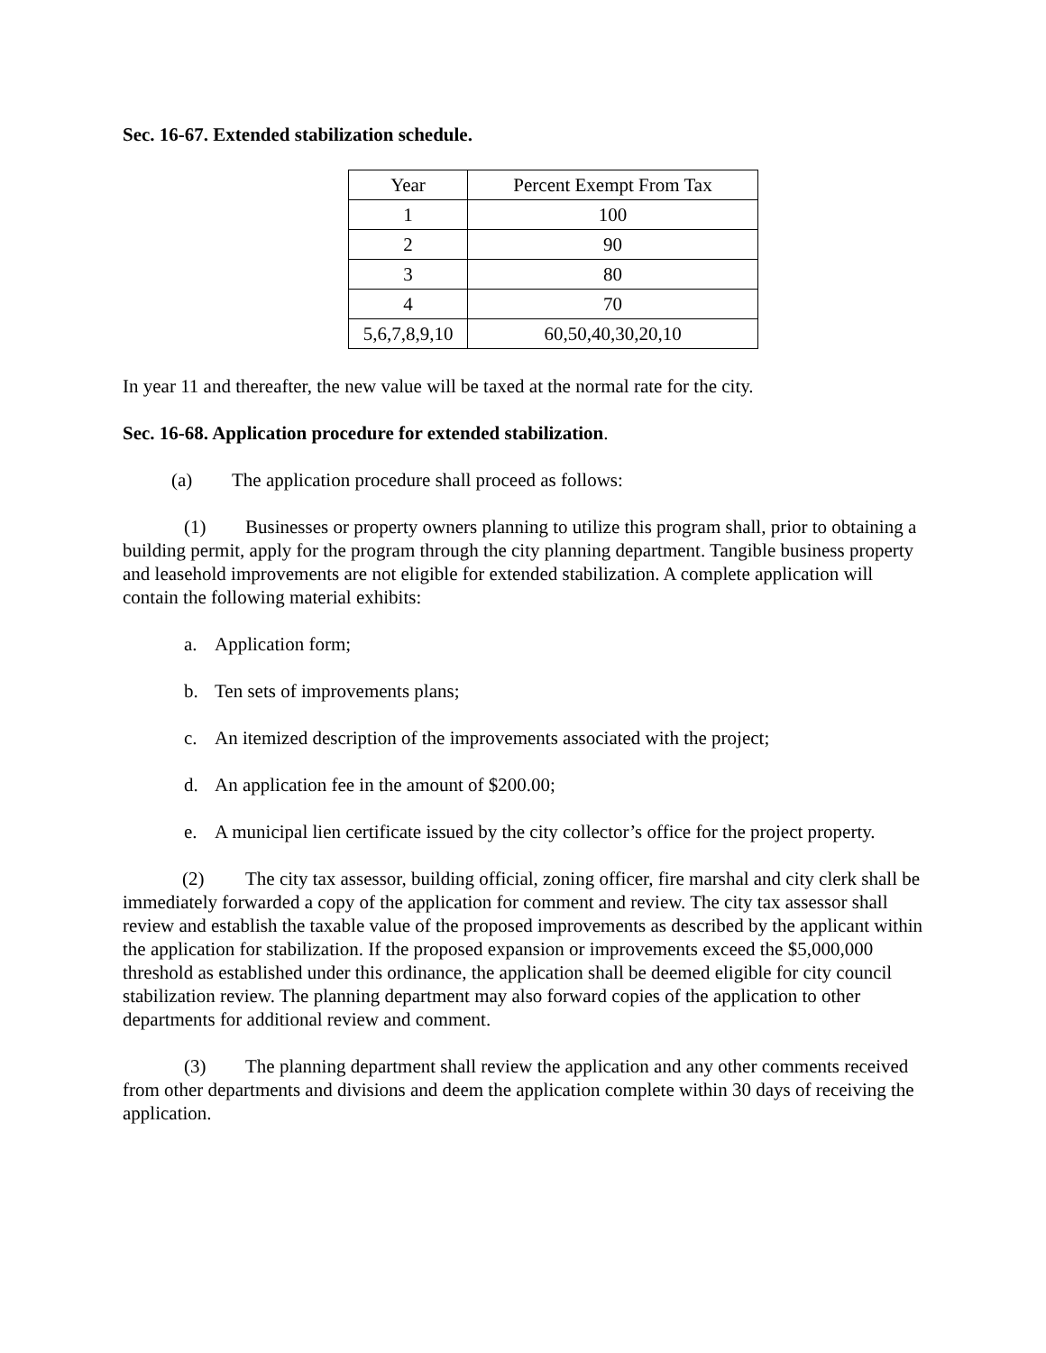Sec. 16-67. Extended stabilization schedule.
| Year | Percent Exempt From Tax |
| --- | --- |
| 1 | 100 |
| 2 | 90 |
| 3 | 80 |
| 4 | 70 |
| 5,6,7,8,9,10 | 60,50,40,30,20,10 |
In year 11 and thereafter, the new value will be taxed at the normal rate for the city.
Sec. 16-68. Application procedure for extended stabilization.
(a) The application procedure shall proceed as follows:
(1) Businesses or property owners planning to utilize this program shall, prior to obtaining a building permit, apply for the program through the city planning department. Tangible business property and leasehold improvements are not eligible for extended stabilization. A complete application will contain the following material exhibits:
a. Application form;
b. Ten sets of improvements plans;
c. An itemized description of the improvements associated with the project;
d. An application fee in the amount of $200.00;
e. A municipal lien certificate issued by the city collector’s office for the project property.
(2) The city tax assessor, building official, zoning officer, fire marshal and city clerk shall be immediately forwarded a copy of the application for comment and review. The city tax assessor shall review and establish the taxable value of the proposed improvements as described by the applicant within the application for stabilization. If the proposed expansion or improvements exceed the $5,000,000 threshold as established under this ordinance, the application shall be deemed eligible for city council stabilization review. The planning department may also forward copies of the application to other departments for additional review and comment.
(3) The planning department shall review the application and any other comments received from other departments and divisions and deem the application complete within 30 days of receiving the application.